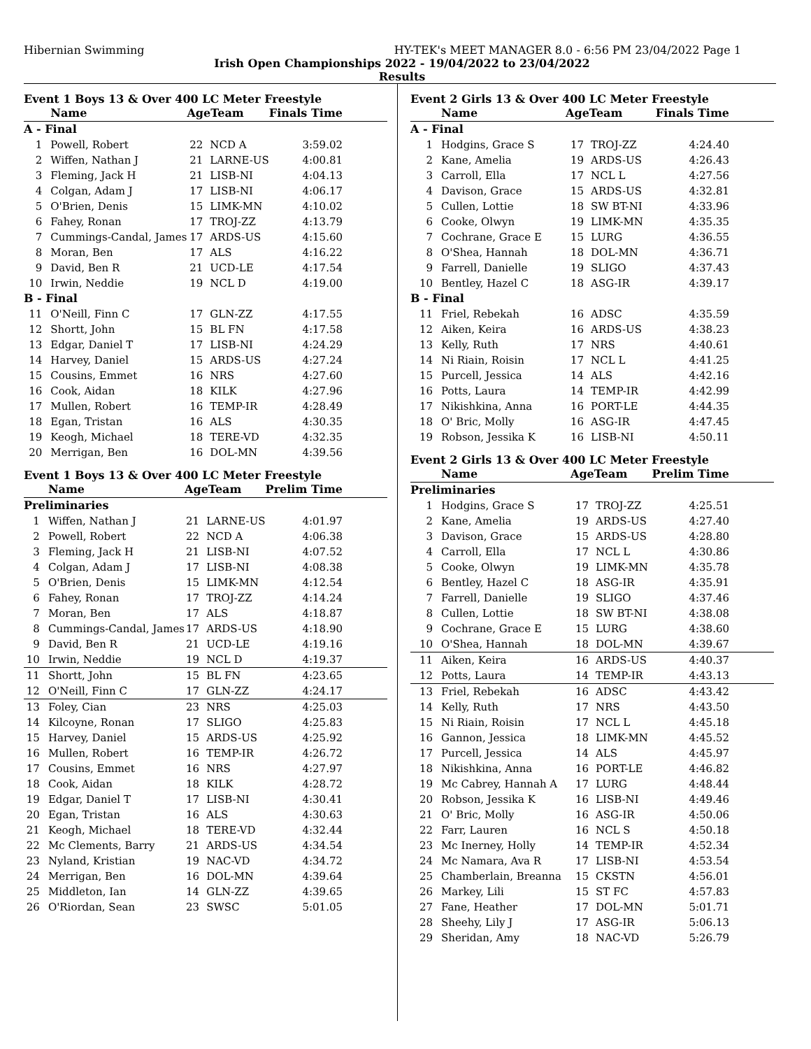Hibernian Swimming HY-TEK's MEET MANAGER 8.0 - 6:56 PM 23/04/2022 Page 1
Irish Open Championships 2022 - 19/04/2022 to 23/04/2022
Results
Event 1 Boys 13 & Over 400 LC Meter Freestyle
| | Name | AgeTeam | | Finals Time |
| --- | --- | --- | --- | --- |
| A - Final | | | | |
| 1 | Powell, Robert | 22 | NCD A | 3:59.02 |
| 2 | Wiffen, Nathan J | 21 | LARNE-US | 4:00.81 |
| 3 | Fleming, Jack H | 21 | LISB-NI | 4:04.13 |
| 4 | Colgan, Adam J | 17 | LISB-NI | 4:06.17 |
| 5 | O'Brien, Denis | 15 | LIMK-MN | 4:10.02 |
| 6 | Fahey, Ronan | 17 | TROJ-ZZ | 4:13.79 |
| 7 | Cummings-Candal, James | 17 | ARDS-US | 4:15.60 |
| 8 | Moran, Ben | 17 | ALS | 4:16.22 |
| 9 | David, Ben R | 21 | UCD-LE | 4:17.54 |
| 10 | Irwin, Neddie | 19 | NCL D | 4:19.00 |
| B - Final | | | | |
| 11 | O'Neill, Finn C | 17 | GLN-ZZ | 4:17.55 |
| 12 | Shortt, John | 15 | BL FN | 4:17.58 |
| 13 | Edgar, Daniel T | 17 | LISB-NI | 4:24.29 |
| 14 | Harvey, Daniel | 15 | ARDS-US | 4:27.24 |
| 15 | Cousins, Emmet | 16 | NRS | 4:27.60 |
| 16 | Cook, Aidan | 18 | KILK | 4:27.96 |
| 17 | Mullen, Robert | 16 | TEMP-IR | 4:28.49 |
| 18 | Egan, Tristan | 16 | ALS | 4:30.35 |
| 19 | Keogh, Michael | 18 | TERE-VD | 4:32.35 |
| 20 | Merrigan, Ben | 16 | DOL-MN | 4:39.56 |
Event 1 Boys 13 & Over 400 LC Meter Freestyle
| | Name | AgeTeam | | Prelim Time |
| --- | --- | --- | --- | --- |
| Preliminaries | | | | |
| 1 | Wiffen, Nathan J | 21 | LARNE-US | 4:01.97 |
| 2 | Powell, Robert | 22 | NCD A | 4:06.38 |
| 3 | Fleming, Jack H | 21 | LISB-NI | 4:07.52 |
| 4 | Colgan, Adam J | 17 | LISB-NI | 4:08.38 |
| 5 | O'Brien, Denis | 15 | LIMK-MN | 4:12.54 |
| 6 | Fahey, Ronan | 17 | TROJ-ZZ | 4:14.24 |
| 7 | Moran, Ben | 17 | ALS | 4:18.87 |
| 8 | Cummings-Candal, James | 17 | ARDS-US | 4:18.90 |
| 9 | David, Ben R | 21 | UCD-LE | 4:19.16 |
| 10 | Irwin, Neddie | 19 | NCL D | 4:19.37 |
| 11 | Shortt, John | 15 | BL FN | 4:23.65 |
| 12 | O'Neill, Finn C | 17 | GLN-ZZ | 4:24.17 |
| 13 | Foley, Cian | 23 | NRS | 4:25.03 |
| 14 | Kilcoyne, Ronan | 17 | SLIGO | 4:25.83 |
| 15 | Harvey, Daniel | 15 | ARDS-US | 4:25.92 |
| 16 | Mullen, Robert | 16 | TEMP-IR | 4:26.72 |
| 17 | Cousins, Emmet | 16 | NRS | 4:27.97 |
| 18 | Cook, Aidan | 18 | KILK | 4:28.72 |
| 19 | Edgar, Daniel T | 17 | LISB-NI | 4:30.41 |
| 20 | Egan, Tristan | 16 | ALS | 4:30.63 |
| 21 | Keogh, Michael | 18 | TERE-VD | 4:32.44 |
| 22 | Mc Clements, Barry | 21 | ARDS-US | 4:34.54 |
| 23 | Nyland, Kristian | 19 | NAC-VD | 4:34.72 |
| 24 | Merrigan, Ben | 16 | DOL-MN | 4:39.64 |
| 25 | Middleton, Ian | 14 | GLN-ZZ | 4:39.65 |
| 26 | O'Riordan, Sean | 23 | SWSC | 5:01.05 |
Event 2 Girls 13 & Over 400 LC Meter Freestyle
| | Name | AgeTeam | | Finals Time |
| --- | --- | --- | --- | --- |
| A - Final | | | | |
| 1 | Hodgins, Grace S | 17 | TROJ-ZZ | 4:24.40 |
| 2 | Kane, Amelia | 19 | ARDS-US | 4:26.43 |
| 3 | Carroll, Ella | 17 | NCL L | 4:27.56 |
| 4 | Davison, Grace | 15 | ARDS-US | 4:32.81 |
| 5 | Cullen, Lottie | 18 | SW BT-NI | 4:33.96 |
| 6 | Cooke, Olwyn | 19 | LIMK-MN | 4:35.35 |
| 7 | Cochrane, Grace E | 15 | LURG | 4:36.55 |
| 8 | O'Shea, Hannah | 18 | DOL-MN | 4:36.71 |
| 9 | Farrell, Danielle | 19 | SLIGO | 4:37.43 |
| 10 | Bentley, Hazel C | 18 | ASG-IR | 4:39.17 |
| B - Final | | | | |
| 11 | Friel, Rebekah | 16 | ADSC | 4:35.59 |
| 12 | Aiken, Keira | 16 | ARDS-US | 4:38.23 |
| 13 | Kelly, Ruth | 17 | NRS | 4:40.61 |
| 14 | Ni Riain, Roisin | 17 | NCL L | 4:41.25 |
| 15 | Purcell, Jessica | 14 | ALS | 4:42.16 |
| 16 | Potts, Laura | 14 | TEMP-IR | 4:42.99 |
| 17 | Nikishkina, Anna | 16 | PORT-LE | 4:44.35 |
| 18 | O' Bric, Molly | 16 | ASG-IR | 4:47.45 |
| 19 | Robson, Jessika K | 16 | LISB-NI | 4:50.11 |
Event 2 Girls 13 & Over 400 LC Meter Freestyle
| | Name | AgeTeam | | Prelim Time |
| --- | --- | --- | --- | --- |
| Preliminaries | | | | |
| 1 | Hodgins, Grace S | 17 | TROJ-ZZ | 4:25.51 |
| 2 | Kane, Amelia | 19 | ARDS-US | 4:27.40 |
| 3 | Davison, Grace | 15 | ARDS-US | 4:28.80 |
| 4 | Carroll, Ella | 17 | NCL L | 4:30.86 |
| 5 | Cooke, Olwyn | 19 | LIMK-MN | 4:35.78 |
| 6 | Bentley, Hazel C | 18 | ASG-IR | 4:35.91 |
| 7 | Farrell, Danielle | 19 | SLIGO | 4:37.46 |
| 8 | Cullen, Lottie | 18 | SW BT-NI | 4:38.08 |
| 9 | Cochrane, Grace E | 15 | LURG | 4:38.60 |
| 10 | O'Shea, Hannah | 18 | DOL-MN | 4:39.67 |
| 11 | Aiken, Keira | 16 | ARDS-US | 4:40.37 |
| 12 | Potts, Laura | 14 | TEMP-IR | 4:43.13 |
| 13 | Friel, Rebekah | 16 | ADSC | 4:43.42 |
| 14 | Kelly, Ruth | 17 | NRS | 4:43.50 |
| 15 | Ni Riain, Roisin | 17 | NCL L | 4:45.18 |
| 16 | Gannon, Jessica | 18 | LIMK-MN | 4:45.52 |
| 17 | Purcell, Jessica | 14 | ALS | 4:45.97 |
| 18 | Nikishkina, Anna | 16 | PORT-LE | 4:46.82 |
| 19 | Mc Cabrey, Hannah A | 17 | LURG | 4:48.44 |
| 20 | Robson, Jessika K | 16 | LISB-NI | 4:49.46 |
| 21 | O' Bric, Molly | 16 | ASG-IR | 4:50.06 |
| 22 | Farr, Lauren | 16 | NCL S | 4:50.18 |
| 23 | Mc Inerney, Holly | 14 | TEMP-IR | 4:52.34 |
| 24 | Mc Namara, Ava R | 17 | LISB-NI | 4:53.54 |
| 25 | Chamberlain, Breanna | 15 | CKSTN | 4:56.01 |
| 26 | Markey, Lili | 15 | ST FC | 4:57.83 |
| 27 | Fane, Heather | 17 | DOL-MN | 5:01.71 |
| 28 | Sheehy, Lily J | 17 | ASG-IR | 5:06.13 |
| 29 | Sheridan, Amy | 18 | NAC-VD | 5:26.79 |